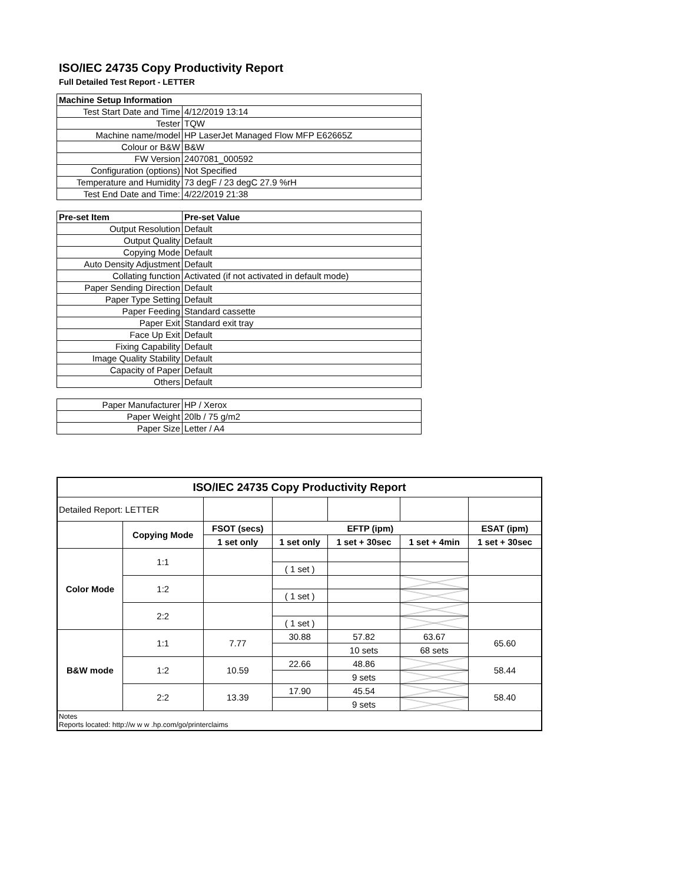ISO/IEC 24735 Copy Productivity Report
Full Detailed Test Report - LETTER
| Machine Setup Information | |
| Test Start Date and Time | 4/12/2019 13:14 |
| Tester | TQW |
| Machine name/model | HP LaserJet Managed Flow MFP E62665Z |
| Colour or B&W | B&W |
| FW Version | 2407081_000592 |
| Configuration (options) | Not Specified |
| Temperature and Humidity | 73 degF / 23 degC 27.9 %rH |
| Test End Date and Time: | 4/22/2019 21:38 |
| Pre-set Item | Pre-set Value |
| Output Resolution | Default |
| Output Quality | Default |
| Copying Mode | Default |
| Auto Density Adjustment | Default |
| Collating function | Activated (if not activated in default mode) |
| Paper Sending Direction | Default |
| Paper Type Setting | Default |
| Paper Feeding | Standard cassette |
| Paper Exit | Standard exit tray |
| Face Up Exit | Default |
| Fixing Capability | Default |
| Image Quality Stability | Default |
| Capacity of Paper | Default |
| Others | Default |
| Paper Manufacturer | HP / Xerox |
| Paper Weight | 20lb / 75 g/m2 |
| Paper Size | Letter / A4 |
| ISO/IEC 24735 Copy Productivity Report | | | | | | |
| --- | --- | --- | --- | --- | --- | --- |
| Detailed Report: LETTER | | | | | | |
| | Copying Mode | FSOT (secs) | EFTP (ipm) | | | ESAT (ipm) |
| | | 1 set only | 1 set only | 1 set + 30sec | 1 set + 4min | 1 set + 30sec |
| Color Mode | 1:1 | | | | | |
| | | | ( 1 set ) | | | |
| | 1:2 | | | | | |
| | | | ( 1 set ) | | | |
| | 2:2 | | | | | |
| | | | ( 1 set ) | | | |
| B&W mode | 1:1 | 7.77 | 30.88 | 57.82 | 63.67 | 65.60 |
| | | | | 10 sets | 68 sets | |
| | 1:2 | 10.59 | 22.66 | 48.86 | | 58.44 |
| | | | | 9 sets | | |
| | 2:2 | 13.39 | 17.90 | 45.54 | | 58.40 |
| | | | | 9 sets | | |
| Notes Reports located: http://w w w .hp.com/go/printerclaims | | | | | | |